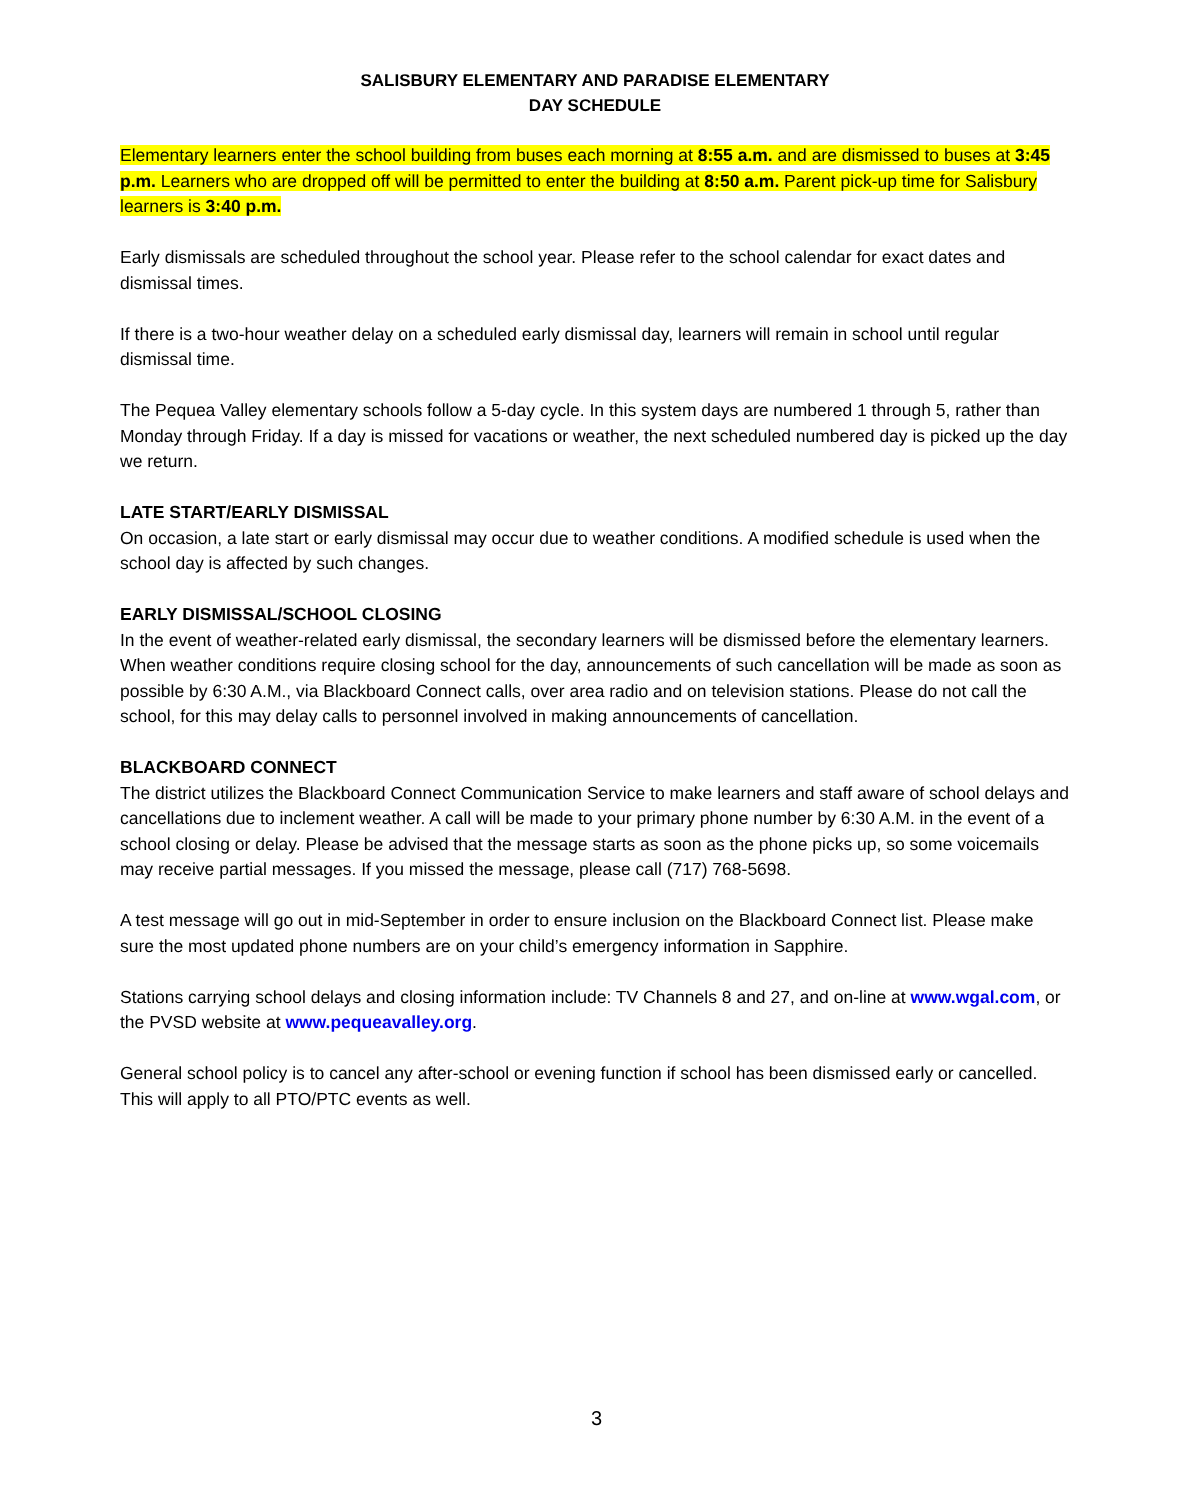SALISBURY ELEMENTARY AND PARADISE ELEMENTARY
DAY SCHEDULE
Elementary learners enter the school building from buses each morning at 8:55 a.m. and are dismissed to buses at 3:45 p.m. Learners who are dropped off will be permitted to enter the building at 8:50 a.m. Parent pick-up time for Salisbury learners is 3:40 p.m.
Early dismissals are scheduled throughout the school year. Please refer to the school calendar for exact dates and dismissal times.
If there is a two-hour weather delay on a scheduled early dismissal day, learners will remain in school until regular dismissal time.
The Pequea Valley elementary schools follow a 5-day cycle. In this system days are numbered 1 through 5, rather than Monday through Friday. If a day is missed for vacations or weather, the next scheduled numbered day is picked up the day we return.
LATE START/EARLY DISMISSAL
On occasion, a late start or early dismissal may occur due to weather conditions. A modified schedule is used when the school day is affected by such changes.
EARLY DISMISSAL/SCHOOL CLOSING
In the event of weather-related early dismissal, the secondary learners will be dismissed before the elementary learners. When weather conditions require closing school for the day, announcements of such cancellation will be made as soon as possible by 6:30 A.M., via Blackboard Connect calls, over area radio and on television stations. Please do not call the school, for this may delay calls to personnel involved in making announcements of cancellation.
BLACKBOARD CONNECT
The district utilizes the Blackboard Connect Communication Service to make learners and staff aware of school delays and cancellations due to inclement weather. A call will be made to your primary phone number by 6:30 A.M. in the event of a school closing or delay. Please be advised that the message starts as soon as the phone picks up, so some voicemails may receive partial messages. If you missed the message, please call (717) 768-5698.
A test message will go out in mid-September in order to ensure inclusion on the Blackboard Connect list. Please make sure the most updated phone numbers are on your child’s emergency information in Sapphire.
Stations carrying school delays and closing information include: TV Channels 8 and 27, and on-line at www.wgal.com, or the PVSD website at www.pequeavalley.org.
General school policy is to cancel any after-school or evening function if school has been dismissed early or cancelled. This will apply to all PTO/PTC events as well.
3